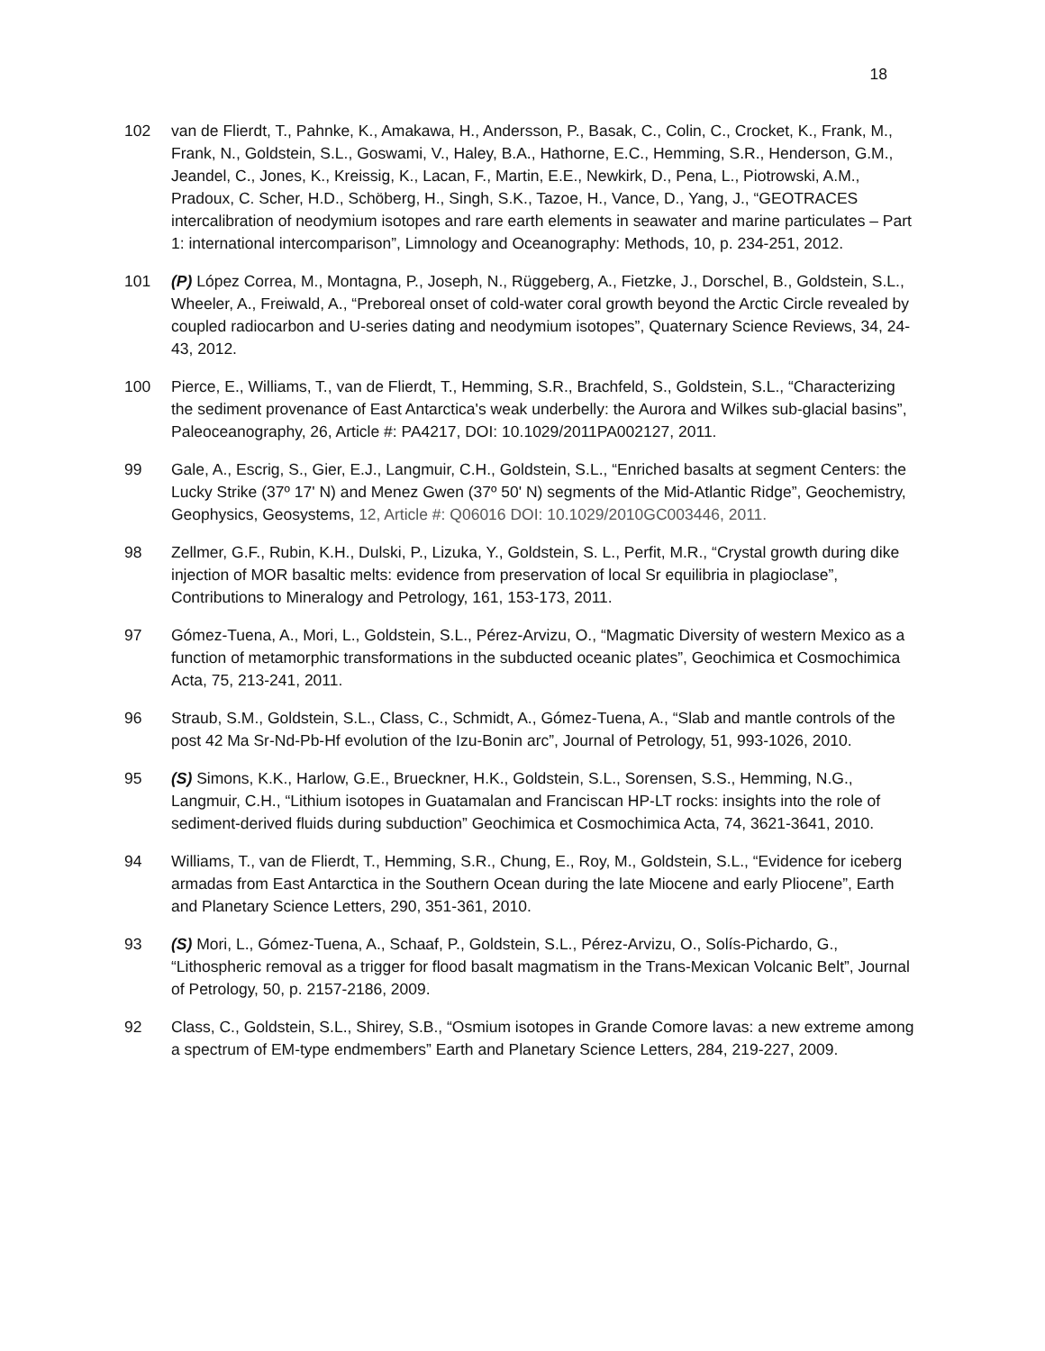18
102 van de Flierdt, T., Pahnke, K., Amakawa, H., Andersson, P., Basak, C., Colin, C., Crocket, K., Frank, M., Frank, N., Goldstein, S.L., Goswami, V., Haley, B.A., Hathorne, E.C., Hemming, S.R., Henderson, G.M., Jeandel, C., Jones, K., Kreissig, K., Lacan, F., Martin, E.E., Newkirk, D., Pena, L., Piotrowski, A.M., Pradoux, C. Scher, H.D., Schöberg, H., Singh, S.K., Tazoe, H., Vance, D., Yang, J., “GEOTRACES intercalibration of neodymium isotopes and rare earth elements in seawater and marine particulates – Part 1: international intercomparison”, Limnology and Oceanography: Methods, 10, p. 234-251, 2012.
101 (P) López Correa, M., Montagna, P., Joseph, N., Rüggeberg, A., Fietzke, J., Dorschel, B., Goldstein, S.L., Wheeler, A., Freiwald, A., “Preboreal onset of cold-water coral growth beyond the Arctic Circle revealed by coupled radiocarbon and U-series dating and neodymium isotopes”, Quaternary Science Reviews, 34, 24-43, 2012.
100 Pierce, E., Williams, T., van de Flierdt, T., Hemming, S.R., Brachfeld, S., Goldstein, S.L., “Characterizing the sediment provenance of East Antarctica's weak underbelly: the Aurora and Wilkes sub-glacial basins”, Paleoceanography, 26, Article #: PA4217, DOI: 10.1029/2011PA002127, 2011.
99 Gale, A., Escrig, S., Gier, E.J., Langmuir, C.H., Goldstein, S.L., “Enriched basalts at segment Centers: the Lucky Strike (37º 17' N) and Menez Gwen (37º 50' N) segments of the Mid-Atlantic Ridge”, Geochemistry, Geophysics, Geosystems, 12, Article #: Q06016 DOI: 10.1029/2010GC003446, 2011.
98 Zellmer, G.F., Rubin, K.H., Dulski, P., Lizuka, Y., Goldstein, S. L., Perfit, M.R., “Crystal growth during dike injection of MOR basaltic melts: evidence from preservation of local Sr equilibria in plagioclase”, Contributions to Mineralogy and Petrology, 161, 153-173, 2011.
97 Gómez-Tuena, A., Mori, L., Goldstein, S.L., Pérez-Arvizu, O., “Magmatic Diversity of western Mexico as a function of metamorphic transformations in the subducted oceanic plates”, Geochimica et Cosmochimica Acta, 75, 213-241, 2011.
96 Straub, S.M., Goldstein, S.L., Class, C., Schmidt, A., Gómez-Tuena, A., “Slab and mantle controls of the post 42 Ma Sr-Nd-Pb-Hf evolution of the Izu-Bonin arc”, Journal of Petrology, 51, 993-1026, 2010.
95 (S) Simons, K.K., Harlow, G.E., Brueckner, H.K., Goldstein, S.L., Sorensen, S.S., Hemming, N.G., Langmuir, C.H., “Lithium isotopes in Guatamalan and Franciscan HP-LT rocks: insights into the role of sediment-derived fluids during subduction” Geochimica et Cosmochimica Acta, 74, 3621-3641, 2010.
94 Williams, T., van de Flierdt, T., Hemming, S.R., Chung, E., Roy, M., Goldstein, S.L., “Evidence for iceberg armadas from East Antarctica in the Southern Ocean during the late Miocene and early Pliocene”, Earth and Planetary Science Letters, 290, 351-361, 2010.
93 (S) Mori, L., Gómez-Tuena, A., Schaaf, P., Goldstein, S.L., Pérez-Arvizu, O., Solís-Pichardo, G., “Lithospheric removal as a trigger for flood basalt magmatism in the Trans-Mexican Volcanic Belt”, Journal of Petrology, 50, p. 2157-2186, 2009.
92 Class, C., Goldstein, S.L., Shirey, S.B., “Osmium isotopes in Grande Comore lavas: a new extreme among a spectrum of EM-type endmembers” Earth and Planetary Science Letters, 284, 219-227, 2009.